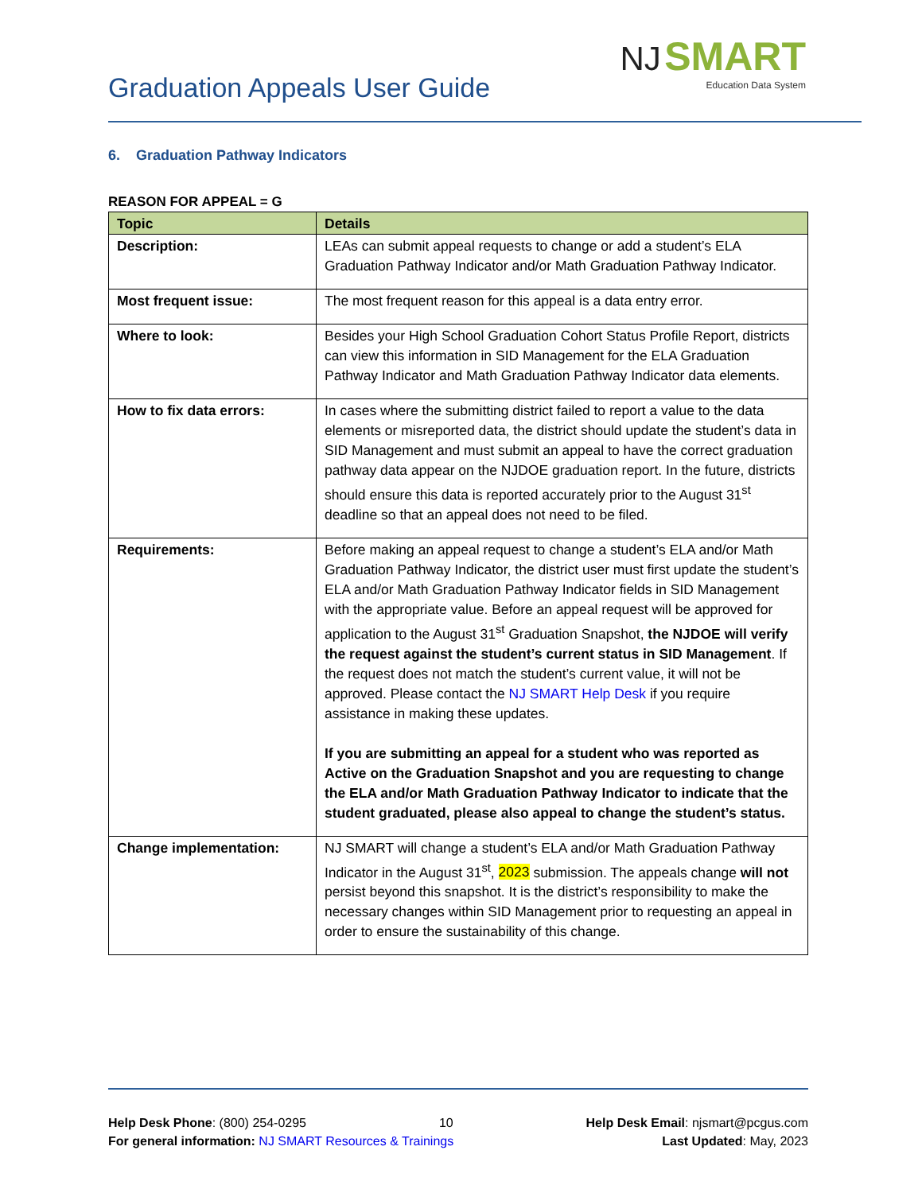Graduation Appeals User Guide
NJ SMART
Education Data System
6. Graduation Pathway Indicators
REASON FOR APPEAL = G
| Topic | Details |
| --- | --- |
| Description: | LEAs can submit appeal requests to change or add a student’s ELA Graduation Pathway Indicator and/or Math Graduation Pathway Indicator. |
| Most frequent issue: | The most frequent reason for this appeal is a data entry error. |
| Where to look: | Besides your High School Graduation Cohort Status Profile Report, districts can view this information in SID Management for the ELA Graduation Pathway Indicator and Math Graduation Pathway Indicator data elements. |
| How to fix data errors: | In cases where the submitting district failed to report a value to the data elements or misreported data, the district should update the student’s data in SID Management and must submit an appeal to have the correct graduation pathway data appear on the NJDOE graduation report. In the future, districts should ensure this data is reported accurately prior to the August 31<sup>st</sup> deadline so that an appeal does not need to be filed. |
| Requirements: | Before making an appeal request to change a student’s ELA and/or Math Graduation Pathway Indicator, the district user must first update the student’s ELA and/or Math Graduation Pathway Indicator fields in SID Management with the appropriate value. Before an appeal request will be approved for application to the August 31<sup>st</sup> Graduation Snapshot, the NJDOE will verify the request against the student’s current status in SID Management . If the request does not match the student’s current value, it will not be approved. Please contact the NJ SMART Help Desk if you require assistance in making these updates. If you are submitting an appeal for a student who was reported as Active on the Graduation Snapshot and you are requesting to change the ELA and/or Math Graduation Pathway Indicator to indicate that the student graduated, please also appeal to change the student’s status. |
| Change implementation: | NJ SMART will change a student’s ELA and/or Math Graduation Pathway Indicator in the August 31<sup>st</sup>, 2023 submission. The appeals change will not persist beyond this snapshot. It is the district’s responsibility to make the necessary changes within SID Management prior to requesting an appeal in order to ensure the sustainability of this change. |
Help Desk Phone: (800) 254-0295 10 Help Desk Email: njsmart@pcgus.com
For general information: NJ SMART Resources & Trainings Last Updated: May, 2023